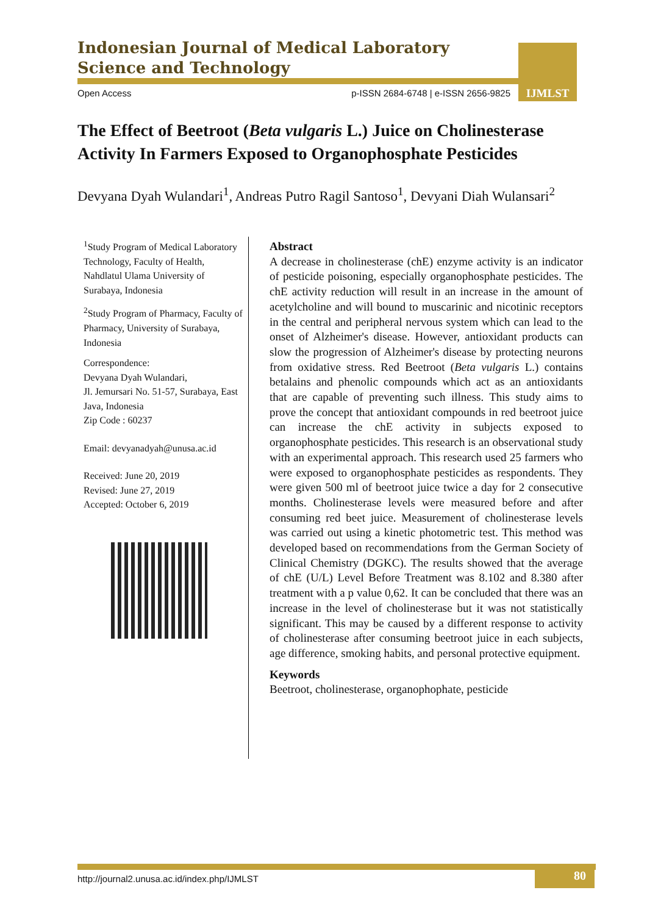Indonesian Journal of Medical Laboratory
Science and Technology
IJMLST
Open Access p-ISSN 2684-6748 | e-ISSN 2656-9825
The Effect of Beetroot (Beta vulgaris L.) Juice on Cholinesterase Activity In Farmers Exposed to Organophosphate Pesticides
Devyana Dyah Wulandari<sup>1</sup>, Andreas Putro Ragil Santoso<sup>1</sup>, Devyani Diah Wulansari<sup>2</sup>
<sup>1</sup> Study Program of Medical Laboratory Technology, Faculty of Health, Nahdlatul Ulama University of Surabaya, Indonesia
<sup>2</sup> Study Program of Pharmacy, Faculty of Pharmacy, University of Surabaya, Indonesia
Correspondence:
Devyana Dyah Wulandari,
Jl. Jemursari No. 51-57, Surabaya, East Java, Indonesia
Zip Code : 60237
Email: devyanadyah@unusa.ac.id
Received: June 20, 2019
Revised: June 27, 2019
Accepted: October 6, 2019
Abstract
A decrease in cholinesterase (chE) enzyme activity is an indicator of pesticide poisoning, especially organophosphate pesticides. The chE activity reduction will result in an increase in the amount of acetylcholine and will bound to muscarinic and nicotinic receptors in the central and peripheral nervous system which can lead to the onset of Alzheimer's disease. However, antioxidant products can slow the progression of Alzheimer's disease by protecting neurons from oxidative stress. Red Beetroot (Beta vulgaris L.) contains betalains and phenolic compounds which act as an antioxidants that are capable of preventing such illness. This study aims to prove the concept that antioxidant compounds in red beetroot juice can increase the chE activity in subjects exposed to organophosphate pesticides. This research is an observational study with an experimental approach. This research used 25 farmers who were exposed to organophosphate pesticides as respondents. They were given 500 ml of beetroot juice twice a day for 2 consecutive months. Cholinesterase levels were measured before and after consuming red beet juice. Measurement of cholinesterase levels was carried out using a kinetic photometric test. This method was developed based on recommendations from the German Society of Clinical Chemistry (DGKC). The results showed that the average of chE (U/L) Level Before Treatment was 8.102 and 8.380 after treatment with a p value 0,62. It can be concluded that there was an increase in the level of cholinesterase but it was not statistically significant. This may be caused by a different response to activity of cholinesterase after consuming beetroot juice in each subjects, age difference, smoking habits, and personal protective equipment.
Keywords
Beetroot, cholinesterase, organophophate, pesticide
80
http://journal2.unusa.ac.id/index.php/IJMLST